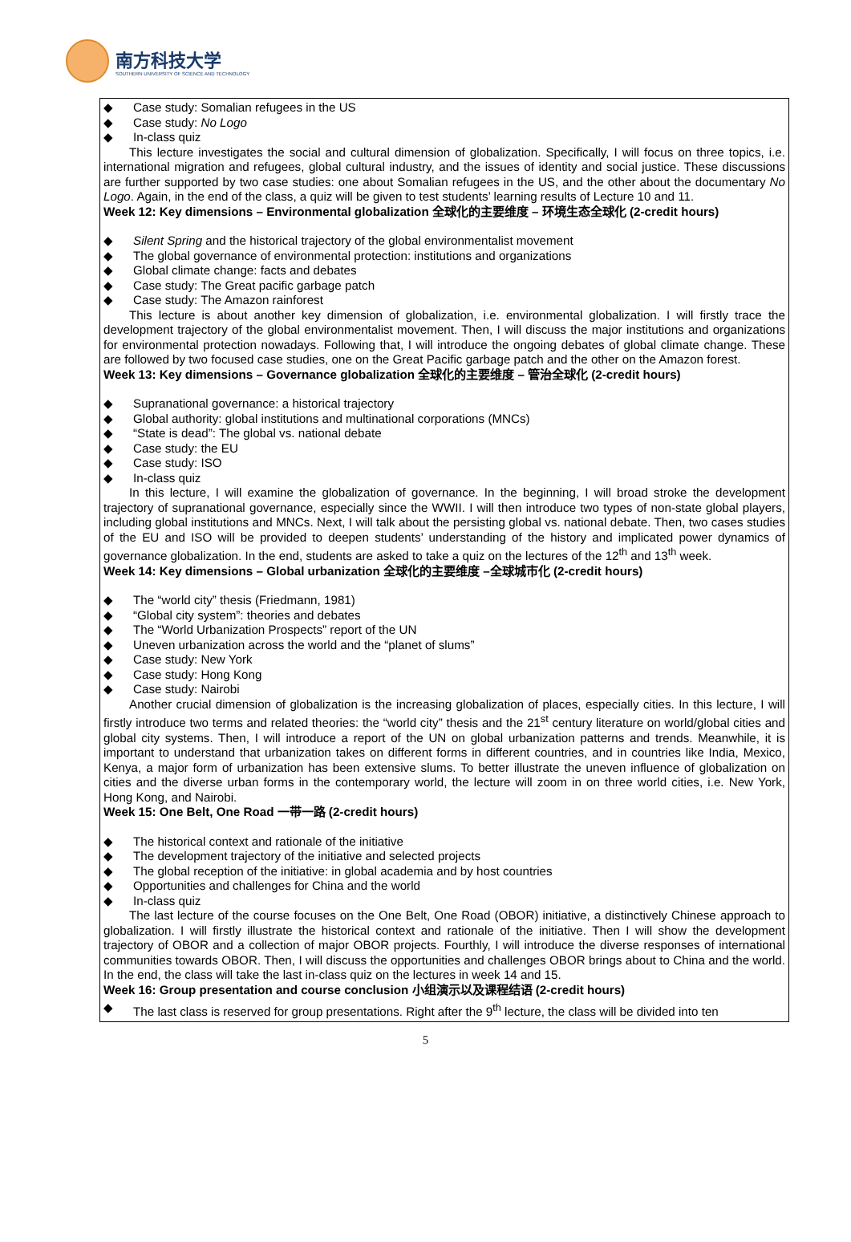南方科技大学
SOUTHERN UNIVERSITY OF SCIENCE AND TECHNOLOGY
◆ Case study: Somalian refugees in the US
◆ Case study: No Logo
◆ In-class quiz
This lecture investigates the social and cultural dimension of globalization. Specifically, I will focus on three topics, i.e. international migration and refugees, global cultural industry, and the issues of identity and social justice. These discussions are further supported by two case studies: one about Somalian refugees in the US, and the other about the documentary No Logo. Again, in the end of the class, a quiz will be given to test students’ learning results of Lecture 10 and 11.
Week 12: Key dimensions – Environmental globalization 全球化的主要维度 – 环境生态全球化 (2-credit hours)
◆ Silent Spring and the historical trajectory of the global environmentalist movement
◆ The global governance of environmental protection: institutions and organizations
◆ Global climate change: facts and debates
◆ Case study: The Great pacific garbage patch
◆ Case study: The Amazon rainforest
This lecture is about another key dimension of globalization, i.e. environmental globalization. I will firstly trace the development trajectory of the global environmentalist movement. Then, I will discuss the major institutions and organizations for environmental protection nowadays. Following that, I will introduce the ongoing debates of global climate change. These are followed by two focused case studies, one on the Great Pacific garbage patch and the other on the Amazon forest.
Week 13: Key dimensions – Governance globalization 全球化的主要维度 – 管治全球化 (2-credit hours)
◆ Supranational governance: a historical trajectory
◆ Global authority: global institutions and multinational corporations (MNCs)
◆ “State is dead”: The global vs. national debate
◆ Case study: the EU
◆ Case study: ISO
◆ In-class quiz
In this lecture, I will examine the globalization of governance. In the beginning, I will broad stroke the development trajectory of supranational governance, especially since the WWII. I will then introduce two types of non-state global players, including global institutions and MNCs. Next, I will talk about the persisting global vs. national debate. Then, two cases studies of the EU and ISO will be provided to deepen students’ understanding of the history and implicated power dynamics of governance globalization. In the end, students are asked to take a quiz on the lectures of the 12<sup>th</sup> and 13<sup>th</sup> week.
Week 14: Key dimensions – Global urbanization 全球化的主要维度 –全球城市化 (2-credit hours)
◆ The “world city” thesis (Friedmann, 1981)
◆ “Global city system”: theories and debates
◆ The “World Urbanization Prospects” report of the UN
◆ Uneven urbanization across the world and the “planet of slums”
◆ Case study: New York
◆ Case study: Hong Kong
◆ Case study: Nairobi
Another crucial dimension of globalization is the increasing globalization of places, especially cities. In this lecture, I will firstly introduce two terms and related theories: the “world city” thesis and the 21<sup>st</sup> century literature on world/global cities and global city systems. Then, I will introduce a report of the UN on global urbanization patterns and trends. Meanwhile, it is important to understand that urbanization takes on different forms in different countries, and in countries like India, Mexico, Kenya, a major form of urbanization has been extensive slums. To better illustrate the uneven influence of globalization on cities and the diverse urban forms in the contemporary world, the lecture will zoom in on three world cities, i.e. New York, Hong Kong, and Nairobi.
Week 15: One Belt, One Road 一带一路 (2-credit hours)
◆ The historical context and rationale of the initiative
◆ The development trajectory of the initiative and selected projects
◆ The global reception of the initiative: in global academia and by host countries
◆ Opportunities and challenges for China and the world
◆ In-class quiz
The last lecture of the course focuses on the One Belt, One Road (OBOR) initiative, a distinctively Chinese approach to globalization. I will firstly illustrate the historical context and rationale of the initiative. Then I will show the development trajectory of OBOR and a collection of major OBOR projects. Fourthly, I will introduce the diverse responses of international communities towards OBOR. Then, I will discuss the opportunities and challenges OBOR brings about to China and the world. In the end, the class will take the last in-class quiz on the lectures in week 14 and 15.
Week 16: Group presentation and course conclusion 小组演示以及课程结语 (2-credit hours)
◆ The last class is reserved for group presentations. Right after the 9<sup>th</sup> lecture, the class will be divided into ten
5